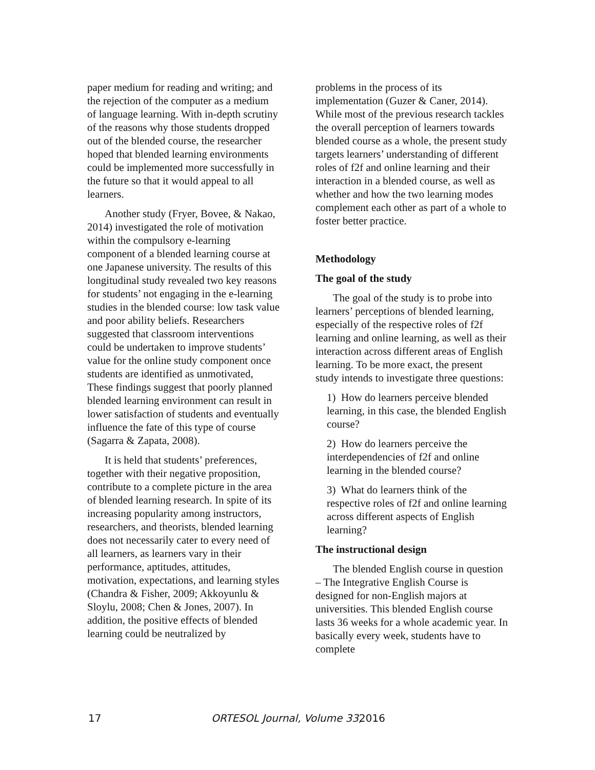paper medium for reading and writing; and the rejection of the computer as a medium of language learning. With in-depth scrutiny of the reasons why those students dropped out of the blended course, the researcher hoped that blended learning environments could be implemented more successfully in the future so that it would appeal to all learners.
Another study (Fryer, Bovee, & Nakao, 2014) investigated the role of motivation within the compulsory e-learning component of a blended learning course at one Japanese university. The results of this longitudinal study revealed two key reasons for students’ not engaging in the e-learning studies in the blended course: low task value and poor ability beliefs. Researchers suggested that classroom interventions could be undertaken to improve students’ value for the online study component once students are identified as unmotivated, These findings suggest that poorly planned blended learning environment can result in lower satisfaction of students and eventually influence the fate of this type of course (Sagarra & Zapata, 2008).
It is held that students’ preferences, together with their negative proposition, contribute to a complete picture in the area of blended learning research. In spite of its increasing popularity among instructors, researchers, and theorists, blended learning does not necessarily cater to every need of all learners, as learners vary in their performance, aptitudes, attitudes, motivation, expectations, and learning styles (Chandra & Fisher, 2009; Akkoyunlu & Sloylu, 2008; Chen & Jones, 2007). In addition, the positive effects of blended learning could be neutralized by
problems in the process of its implementation (Guzer & Caner, 2014). While most of the previous research tackles the overall perception of learners towards blended course as a whole, the present study targets learners’ understanding of different roles of f2f and online learning and their interaction in a blended course, as well as whether and how the two learning modes complement each other as part of a whole to foster better practice.
Methodology
The goal of the study
The goal of the study is to probe into learners’ perceptions of blended learning, especially of the respective roles of f2f learning and online learning, as well as their interaction across different areas of English learning. To be more exact, the present study intends to investigate three questions:
1) How do learners perceive blended learning, in this case, the blended English course?
2) How do learners perceive the interdependencies of f2f and online learning in the blended course?
3) What do learners think of the respective roles of f2f and online learning across different aspects of English learning?
The instructional design
The blended English course in question – The Integrative English Course is designed for non-English majors at universities. This blended English course lasts 36 weeks for a whole academic year. In basically every week, students have to complete
17 ORTESOL Journal, Volume 33, 2016